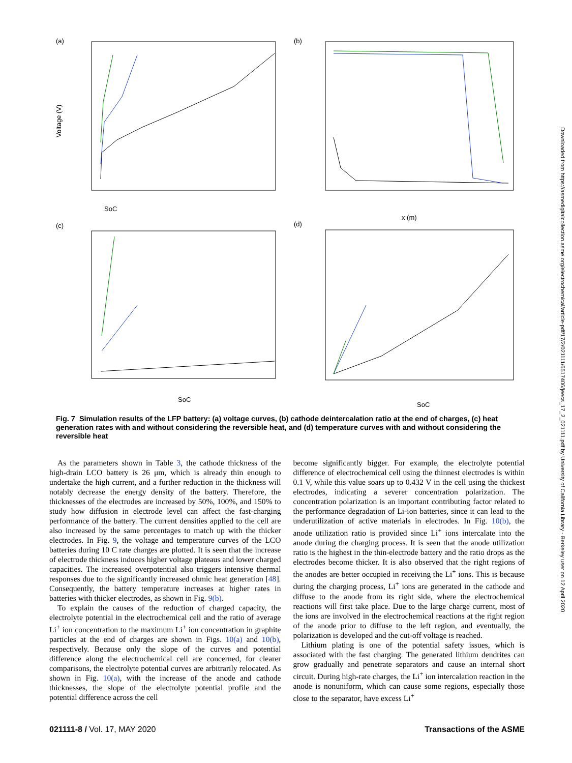(a)
SoC
Voltage (V)
(b)
x (m)
(c)
SoC
(d)
SoC
Fig. 7 Simulation results of the LFP battery: (a) voltage curves, (b) cathode deintercalation ratio at the end of charges, (c) heat generation rates with and without considering the reversible heat, and (d) temperature curves with and without considering the reversible heat
As the parameters shown in Table 3, the cathode thickness of the high-drain LCO battery is 26 μm, which is already thin enough to undertake the high current, and a further reduction in the thickness will notably decrease the energy density of the battery. Therefore, the thicknesses of the electrodes are increased by 50%, 100%, and 150% to study how diffusion in electrode level can affect the fast-charging performance of the battery. The current densities applied to the cell are also increased by the same percentages to match up with the thicker electrodes. In Fig. 9, the voltage and temperature curves of the LCO batteries during 10 C rate charges are plotted. It is seen that the increase of electrode thickness induces higher voltage plateaus and lower charged capacities. The increased overpotential also triggers intensive thermal responses due to the significantly increased ohmic heat generation [48]. Consequently, the battery temperature increases at higher rates in batteries with thicker electrodes, as shown in Fig. 9(b).
To explain the causes of the reduction of charged capacity, the electrolyte potential in the electrochemical cell and the ratio of average Li<sup>+</sup> ion concentration to the maximum Li<sup>+</sup> ion concentration in graphite particles at the end of charges are shown in Figs. 10(a) and 10(b), respectively. Because only the slope of the curves and potential difference along the electrochemical cell are concerned, for clearer comparisons, the electrolyte potential curves are arbitrarily relocated. As shown in Fig. 10(a), with the increase of the anode and cathode thicknesses, the slope of the electrolyte potential profile and the potential difference across the cell
become significantly bigger. For example, the electrolyte potential difference of electrochemical cell using the thinnest electrodes is within 0.1 V, while this value soars up to 0.432 V in the cell using the thickest electrodes, indicating a severer concentration polarization. The concentration polarization is an important contributing factor related to the performance degradation of Li-ion batteries, since it can lead to the underutilization of active materials in electrodes. In Fig. 10(b), the anode utilization ratio is provided since Li<sup>+</sup> ions intercalate into the anode during the charging process. It is seen that the anode utilization ratio is the highest in the thin-electrode battery and the ratio drops as the electrodes become thicker. It is also observed that the right regions of the anodes are better occupied in receiving the Li<sup>+</sup> ions. This is because during the charging process, Li<sup>+</sup> ions are generated in the cathode and diffuse to the anode from its right side, where the electrochemical reactions will first take place. Due to the large charge current, most of the ions are involved in the electrochemical reactions at the right region of the anode prior to diffuse to the left region, and eventually, the polarization is developed and the cut-off voltage is reached.
Lithium plating is one of the potential safety issues, which is associated with the fast charging. The generated lithium dendrites can grow gradually and penetrate separators and cause an internal short circuit. During high-rate charges, the Li<sup>+</sup> ion intercalation reaction in the anode is nonuniform, which can cause some regions, especially those close to the separator, have excess Li<sup>+</sup>
021111-8 / Vol. 17, MAY 2020 Transactions of the ASME
Downloaded from https://asmedigitalcollection.asme.org/electrochemical/article-pdf/17/2/021111/6517406/jeecs_17_2_021111.pdf by University of California Library - Berkeley user on 12 April 2020